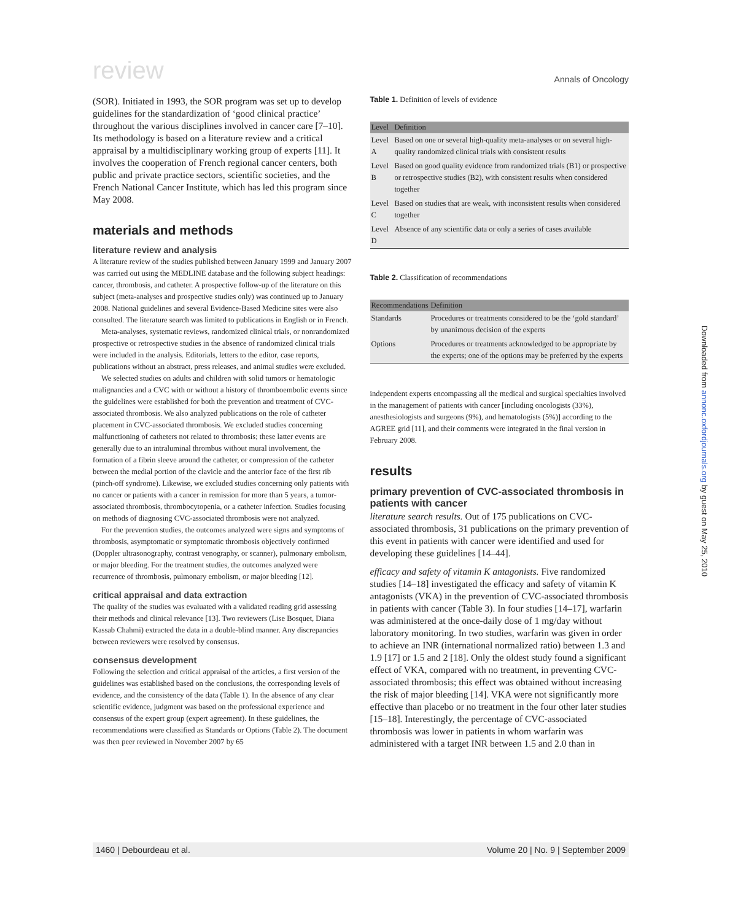review Annals of Oncology
(SOR). Initiated in 1993, the SOR program was set up to develop guidelines for the standardization of ‘good clinical practice’ throughout the various disciplines involved in cancer care [7–10]. Its methodology is based on a literature review and a critical appraisal by a multidisciplinary working group of experts [11]. It involves the cooperation of French regional cancer centers, both public and private practice sectors, scientific societies, and the French National Cancer Institute, which has led this program since May 2008.
materials and methods
literature review and analysis
A literature review of the studies published between January 1999 and January 2007 was carried out using the MEDLINE database and the following subject headings: cancer, thrombosis, and catheter. A prospective follow-up of the literature on this subject (meta-analyses and prospective studies only) was continued up to January 2008. National guidelines and several Evidence-Based Medicine sites were also consulted. The literature search was limited to publications in English or in French.
Meta-analyses, systematic reviews, randomized clinical trials, or nonrandomized prospective or retrospective studies in the absence of randomized clinical trials were included in the analysis. Editorials, letters to the editor, case reports, publications without an abstract, press releases, and animal studies were excluded.
We selected studies on adults and children with solid tumors or hematologic malignancies and a CVC with or without a history of thromboembolic events since the guidelines were established for both the prevention and treatment of CVC-associated thrombosis. We also analyzed publications on the role of catheter placement in CVC-associated thrombosis. We excluded studies concerning malfunctioning of catheters not related to thrombosis; these latter events are generally due to an intraluminal thrombus without mural involvement, the formation of a fibrin sleeve around the catheter, or compression of the catheter between the medial portion of the clavicle and the anterior face of the first rib (pinch-off syndrome). Likewise, we excluded studies concerning only patients with no cancer or patients with a cancer in remission for more than 5 years, a tumor-associated thrombosis, thrombocytopenia, or a catheter infection. Studies focusing on methods of diagnosing CVC-associated thrombosis were not analyzed.
For the prevention studies, the outcomes analyzed were signs and symptoms of thrombosis, asymptomatic or symptomatic thrombosis objectively confirmed (Doppler ultrasonography, contrast venography, or scanner), pulmonary embolism, or major bleeding. For the treatment studies, the outcomes analyzed were recurrence of thrombosis, pulmonary embolism, or major bleeding [12].
critical appraisal and data extraction
The quality of the studies was evaluated with a validated reading grid assessing their methods and clinical relevance [13]. Two reviewers (Lise Bosquet, Diana Kassab Chahmi) extracted the data in a double-blind manner. Any discrepancies between reviewers were resolved by consensus.
consensus development
Following the selection and critical appraisal of the articles, a first version of the guidelines was established based on the conclusions, the corresponding levels of evidence, and the consistency of the data (Table 1). In the absence of any clear scientific evidence, judgment was based on the professional experience and consensus of the expert group (expert agreement). In these guidelines, the recommendations were classified as Standards or Options (Table 2). The document was then peer reviewed in November 2007 by 65
Table 1. Definition of levels of evidence
| Level | Definition |
| --- | --- |
| Level A | Based on one or several high-quality meta-analyses or on several high-quality randomized clinical trials with consistent results |
| Level B | Based on good quality evidence from randomized trials (B1) or prospective or retrospective studies (B2), with consistent results when considered together |
| Level C | Based on studies that are weak, with inconsistent results when considered together |
| Level D | Absence of any scientific data or only a series of cases available |
Table 2. Classification of recommendations
| Recommendations | Definition |
| --- | --- |
| Standards | Procedures or treatments considered to be the ‘gold standard’ by unanimous decision of the experts |
| Options | Procedures or treatments acknowledged to be appropriate by the experts; one of the options may be preferred by the experts |
independent experts encompassing all the medical and surgical specialties involved in the management of patients with cancer [including oncologists (33%), anesthesiologists and surgeons (9%), and hematologists (5%)] according to the AGREE grid [11], and their comments were integrated in the final version in February 2008.
results
primary prevention of CVC-associated thrombosis in patients with cancer
literature search results. Out of 175 publications on CVC-associated thrombosis, 31 publications on the primary prevention of this event in patients with cancer were identified and used for developing these guidelines [14–44].
efficacy and safety of vitamin K antagonists. Five randomized studies [14–18] investigated the efficacy and safety of vitamin K antagonists (VKA) in the prevention of CVC-associated thrombosis in patients with cancer (Table 3). In four studies [14–17], warfarin was administered at the once-daily dose of 1 mg/day without laboratory monitoring. In two studies, warfarin was given in order to achieve an INR (international normalized ratio) between 1.3 and 1.9 [17] or 1.5 and 2 [18]. Only the oldest study found a significant effect of VKA, compared with no treatment, in preventing CVC-associated thrombosis; this effect was obtained without increasing the risk of major bleeding [14]. VKA were not significantly more effective than placebo or no treatment in the four other later studies [15–18]. Interestingly, the percentage of CVC-associated thrombosis was lower in patients in whom warfarin was administered with a target INR between 1.5 and 2.0 than in
Downloaded from annonc.oxfordjournals.org by guest on May 25, 2010
1460 | Debourdeau et al. Volume 20 | No. 9 | September 2009